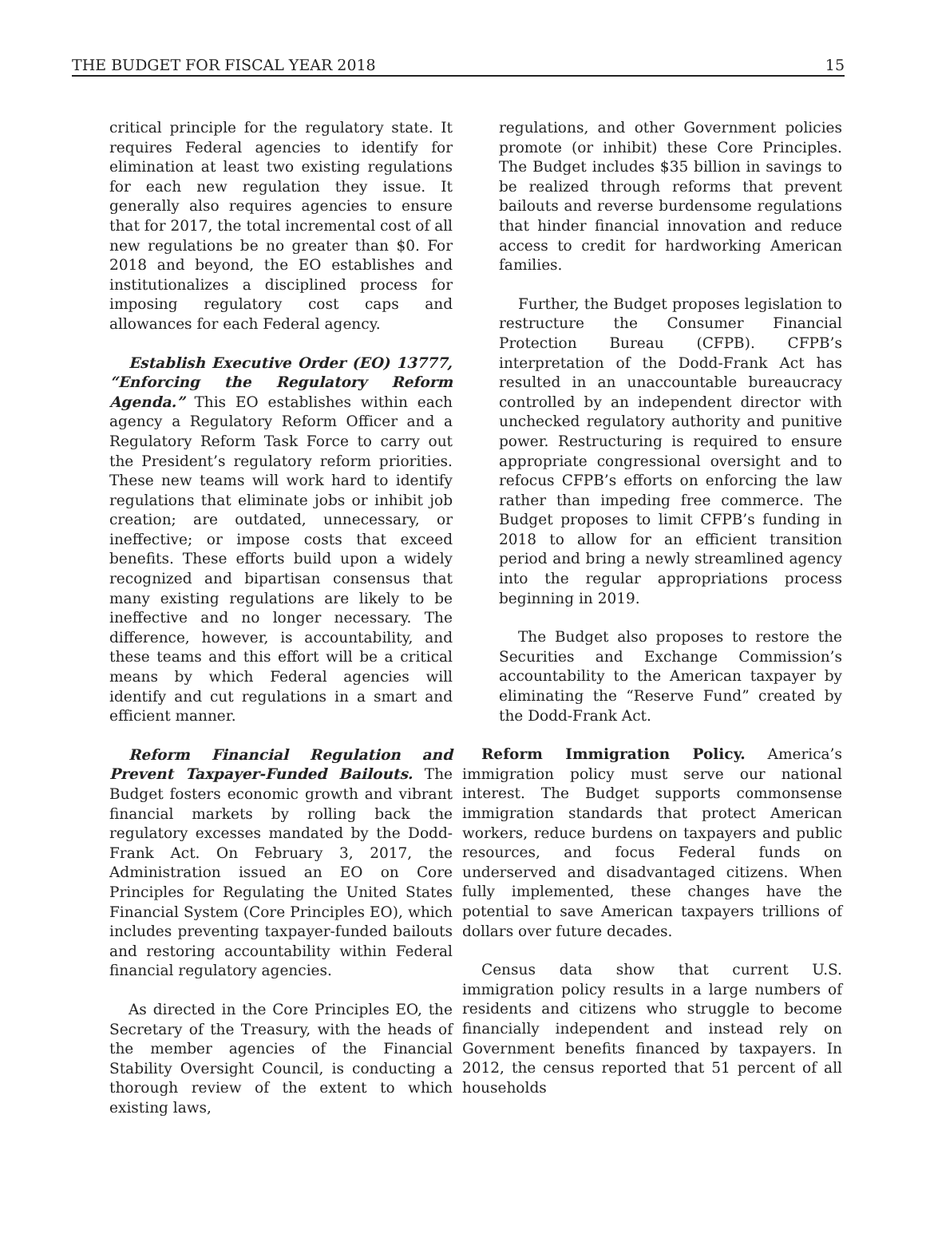THE BUDGET FOR FISCAL YEAR 2018 15
critical principle for the regulatory state. It requires Federal agencies to identify for elimination at least two existing regulations for each new regulation they issue. It generally also requires agencies to ensure that for 2017, the total incremental cost of all new regulations be no greater than $0. For 2018 and beyond, the EO establishes and institutionalizes a disciplined process for imposing regulatory cost caps and allowances for each Federal agency.
Establish Executive Order (EO) 13777, “Enforcing the Regulatory Reform Agenda.” This EO establishes within each agency a Regulatory Reform Officer and a Regulatory Reform Task Force to carry out the President’s regulatory reform priorities. These new teams will work hard to identify regulations that eliminate jobs or inhibit job creation; are outdated, unnecessary, or ineffective; or impose costs that exceed benefits. These efforts build upon a widely recognized and bipartisan consensus that many existing regulations are likely to be ineffective and no longer necessary. The difference, however, is accountability, and these teams and this effort will be a critical means by which Federal agencies will identify and cut regulations in a smart and efficient manner.
Reform Financial Regulation and Prevent Taxpayer-Funded Bailouts. The Budget fosters economic growth and vibrant financial markets by rolling back the regulatory excesses mandated by the Dodd-Frank Act. On February 3, 2017, the Administration issued an EO on Core Principles for Regulating the United States Financial System (Core Principles EO), which includes preventing taxpayer-funded bailouts and restoring accountability within Federal financial regulatory agencies.
As directed in the Core Principles EO, the Secretary of the Treasury, with the heads of the member agencies of the Financial Stability Oversight Council, is conducting a thorough review of the extent to which existing laws,
regulations, and other Government policies promote (or inhibit) these Core Principles. The Budget includes $35 billion in savings to be realized through reforms that prevent bailouts and reverse burdensome regulations that hinder financial innovation and reduce access to credit for hardworking American families.
Further, the Budget proposes legislation to restructure the Consumer Financial Protection Bureau (CFPB). CFPB’s interpretation of the Dodd-Frank Act has resulted in an unaccountable bureaucracy controlled by an independent director with unchecked regulatory authority and punitive power. Restructuring is required to ensure appropriate congressional oversight and to refocus CFPB’s efforts on enforcing the law rather than impeding free commerce. The Budget proposes to limit CFPB’s funding in 2018 to allow for an efficient transition period and bring a newly streamlined agency into the regular appropriations process beginning in 2019.
The Budget also proposes to restore the Securities and Exchange Commission’s accountability to the American taxpayer by eliminating the “Reserve Fund” created by the Dodd-Frank Act.
Reform Immigration Policy. America’s immigration policy must serve our national interest. The Budget supports commonsense immigration standards that protect American workers, reduce burdens on taxpayers and public resources, and focus Federal funds on underserved and disadvantaged citizens. When fully implemented, these changes have the potential to save American taxpayers trillions of dollars over future decades.
Census data show that current U.S. immigration policy results in a large numbers of residents and citizens who struggle to become financially independent and instead rely on Government benefits financed by taxpayers. In 2012, the census reported that 51 percent of all households